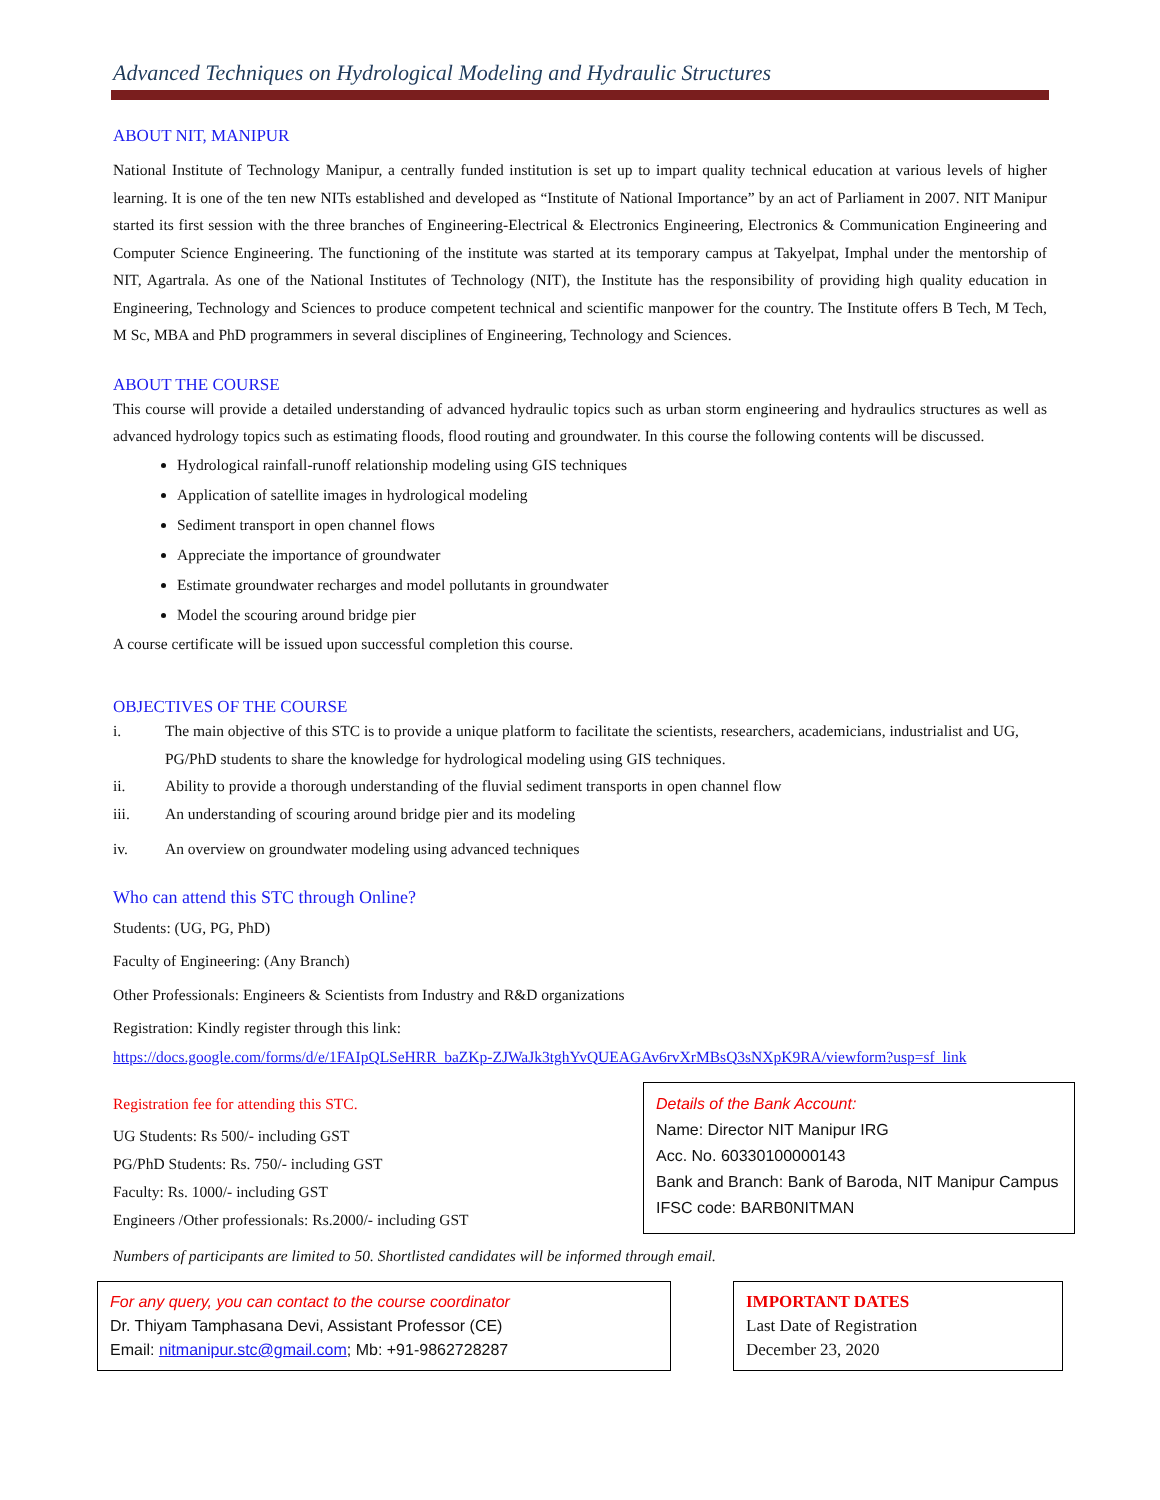Advanced Techniques on Hydrological Modeling and Hydraulic Structures
ABOUT NIT, MANIPUR
National Institute of Technology Manipur, a centrally funded institution is set up to impart quality technical education at various levels of higher learning. It is one of the ten new NITs established and developed as “Institute of National Importance” by an act of Parliament in 2007. NIT Manipur started its first session with the three branches of Engineering-Electrical & Electronics Engineering, Electronics & Communication Engineering and Computer Science Engineering. The functioning of the institute was started at its temporary campus at Takyelpat, Imphal under the mentorship of NIT, Agartrala. As one of the National Institutes of Technology (NIT), the Institute has the responsibility of providing high quality education in Engineering, Technology and Sciences to produce competent technical and scientific manpower for the country. The Institute offers B Tech, M Tech, M Sc, MBA and PhD programmers in several disciplines of Engineering, Technology and Sciences.
ABOUT THE COURSE
This course will provide a detailed understanding of advanced hydraulic topics such as urban storm engineering and hydraulics structures as well as advanced hydrology topics such as estimating floods, flood routing and groundwater. In this course the following contents will be discussed.
Hydrological rainfall-runoff relationship modeling using GIS techniques
Application of satellite images in hydrological modeling
Sediment transport in open channel flows
Appreciate the importance of groundwater
Estimate groundwater recharges and model pollutants in groundwater
Model the scouring around bridge pier
A course certificate will be issued upon successful completion this course.
OBJECTIVES OF THE COURSE
i. The main objective of this STC is to provide a unique platform to facilitate the scientists, researchers, academicians, industrialist and UG, PG/PhD students to share the knowledge for hydrological modeling using GIS techniques.
ii. Ability to provide a thorough understanding of the fluvial sediment transports in open channel flow
iii. An understanding of scouring around bridge pier and its modeling
iv. An overview on groundwater modeling using advanced techniques
Who can attend this STC through Online?
Students: (UG, PG, PhD)
Faculty of Engineering: (Any Branch)
Other Professionals: Engineers & Scientists from Industry and R&D organizations
Registration: Kindly register through this link:
https://docs.google.com/forms/d/e/1FAIpQLSeHRR_baZKp-ZJWaJk3tghYvQUEAGAv6rvXrMBsQ3sNXpK9RA/viewform?usp=sf_link
Registration fee for attending this STC.
UG Students: Rs 500/- including GST
PG/PhD Students: Rs. 750/- including GST
Faculty: Rs. 1000/- including GST
Engineers /Other professionals: Rs.2000/- including GST
Details of the Bank Account:
Name: Director NIT Manipur IRG
Acc. No. 60330100000143
Bank and Branch: Bank of Baroda, NIT Manipur Campus
IFSC code: BARB0NITMAN
Numbers of participants are limited to 50. Shortlisted candidates will be informed through email.
For any query, you can contact to the course coordinator
Dr. Thiyam Tamphasana Devi, Assistant Professor (CE)
Email: nitmanipur.stc@gmail.com; Mb: +91-9862728287
IMPORTANT DATES
Last Date of Registration
December 23, 2020